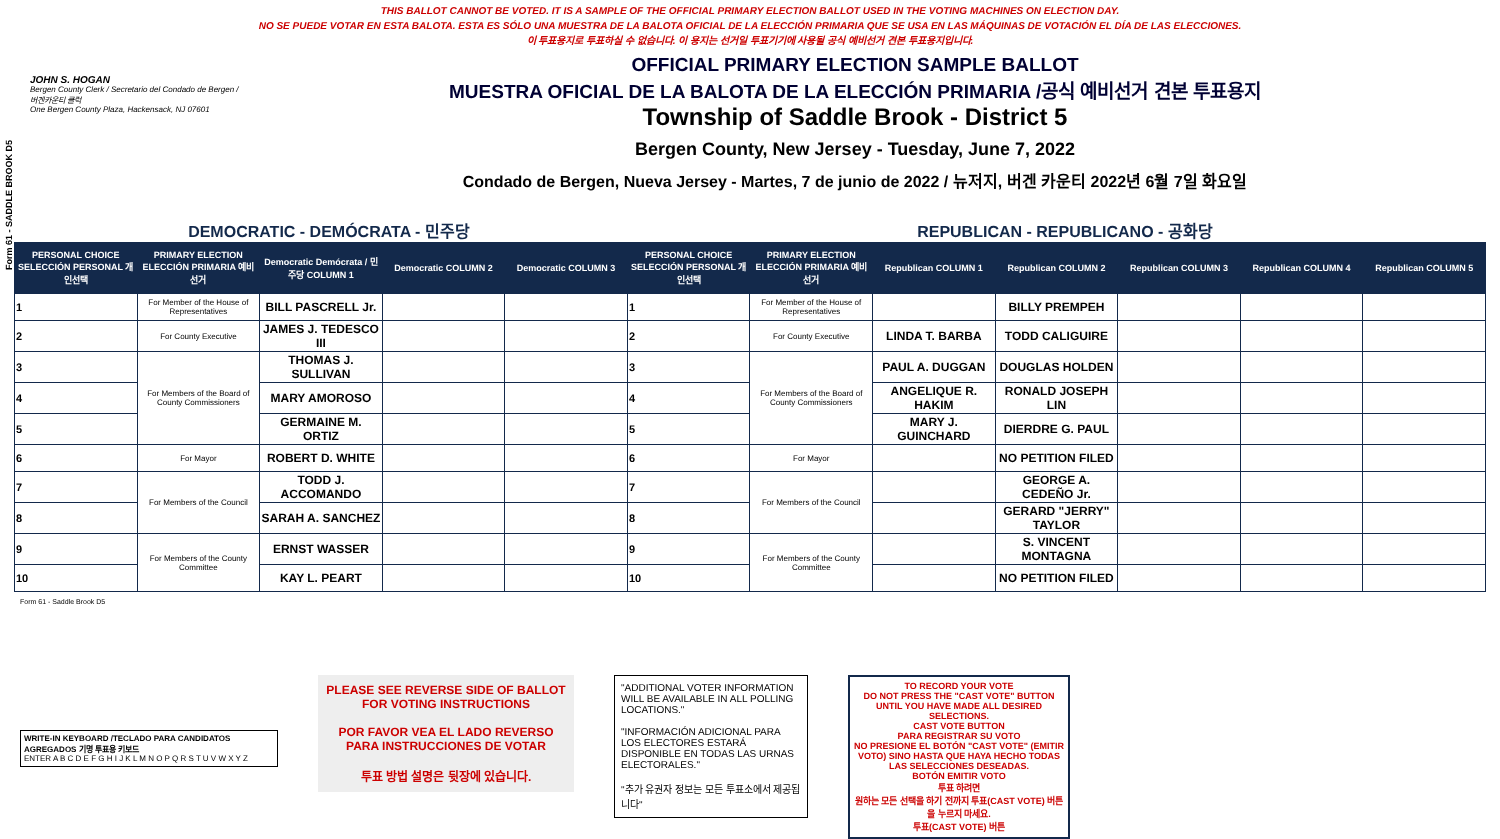Form 61 - SADDLE BROOK D5
THIS BALLOT CANNOT BE VOTED. IT IS A SAMPLE OF THE OFFICIAL PRIMARY ELECTION BALLOT USED IN THE VOTING MACHINES ON ELECTION DAY.
NO SE PUEDE VOTAR EN ESTA BALOTA. ESTA ES SÓLO UNA MUESTRA DE LA BALOTA OFICIAL DE LA ELECCIÓN PRIMARIA QUE SE USA EN LAS MÁQUINAS DE VOTACIÓN EL DÍA DE LAS ELECCIONES.
이 투표용지로 투표하실 수 없습니다. 이 용지는 선거일 투표기기에 사용될 공식 예비선거 견본 투표용지입니다.
JOHN S. HOGAN
Bergen County Clerk / Secretario del Condado de Bergen / 버겐카운티 클럭
One Bergen County Plaza, Hackensack, NJ 07601
OFFICIAL PRIMARY ELECTION SAMPLE BALLOT
MUESTRA OFICIAL DE LA BALOTA DE LA ELECCIÓN PRIMARIA /공식 예비선거 견본 투표용지
Township of Saddle Brook - District 5
Bergen County, New Jersey - Tuesday, June 7, 2022
Condado de Bergen, Nueva Jersey - Martes, 7 de junio de 2022 / 뉴저지, 버겐 카운티 2022년 6월 7일 화요일
DEMOCRATIC - DEMÓCRATA - 민주당 REPUBLICAN - REPUBLICANO - 공화당
| PERSONAL CHOICE SELECCIÓN PERSONAL 개인선택 | PRIMARY ELECTION ELECCIÓN PRIMARIA 예비선거 | Democratic Demócrata / 민주당 COLUMN 1 | Democratic COLUMN 2 | Democratic COLUMN 3 | PERSONAL CHOICE SELECCIÓN PERSONAL 개인선택 | PRIMARY ELECTION ELECCIÓN PRIMARIA 예비선거 | Republican COLUMN 1 | Republican COLUMN 2 | Republican COLUMN 3 | Republican COLUMN 4 | Republican COLUMN 5 |
| --- | --- | --- | --- | --- | --- | --- | --- | --- | --- | --- | --- |
| 1 | For Member of the House of Representatives | BILL PASCRELL Jr. | | | 1 | For Member of the House of Representatives | | BILLY PREMPEH | | | |
| 2 | For County Executive | JAMES J. TEDESCO III | | | 2 | For County Executive | LINDA T. BARBA | TODD CALIGUIRE | | | |
| 3 | For Members of the Board of County Commissioners | THOMAS J. SULLIVAN | | | 3 | For Members of the Board of County Commissioners | PAUL A. DUGGAN | DOUGLAS HOLDEN | | | |
| 4 | | MARY AMOROSO | | | 4 | | ANGELIQUE R. HAKIM | RONALD JOSEPH LIN | | | |
| 5 | | GERMAINE M. ORTIZ | | | 5 | | MARY J. GUINCHARD | DIERDRE G. PAUL | | | |
| 6 | For Mayor | ROBERT D. WHITE | | | 6 | For Mayor | | NO PETITION FILED | | | |
| 7 | For Members of the Council | TODD J. ACCOMANDO | | | 7 | For Members of the Council | | GEORGE A. CEDEÑO Jr. | | | |
| 8 | | SARAH A. SANCHEZ | | | 8 | | | GERARD "JERRY" TAYLOR | | | |
| 9 | For Members of the County Committee | ERNST WASSER | | | 9 | For Members of the County Committee | | S. VINCENT MONTAGNA | | | |
| 10 | | KAY L. PEART | | | 10 | | | NO PETITION FILED | | | |
Form 61 - Saddle Brook D5
WRITE-IN KEYBOARD /TECLADO PARA CANDIDATOS AGREGADOS 기명 투표용 키보드
ENTER A B C D E F G H I J K L M N O P Q R S T U V W X Y Z
PLEASE SEE REVERSE SIDE OF BALLOT FOR VOTING INSTRUCTIONS
POR FAVOR VEA EL LADO REVERSO PARA INSTRUCCIONES DE VOTAR
투표 방법 설명은 뒷장에 있습니다.
"ADDITIONAL VOTER INFORMATION WILL BE AVAILABLE IN ALL POLLING LOCATIONS."
"INFORMACIÓN ADICIONAL PARA LOS ELECTORES ESTARÁ DISPONIBLE EN TODAS LAS URNAS ELECTORALES."
"추가 유권자 정보는 모든 투표소에서 제공됩니다"
TO RECORD YOUR VOTE
DO NOT PRESS THE "CAST VOTE" BUTTON UNTIL YOU HAVE MADE ALL DESIRED SELECTIONS.
CAST VOTE BUTTON
PARA REGISTRAR SU VOTO
NO PRESIONE EL BOTÓN "CAST VOTE" (EMITIR VOTO) SINO HASTA QUE HAYA HECHO TODAS LAS SELECCIONES DESEADAS.
BOTÓN EMITIR VOTO
투표 하려면
원하는 모든 선택을 하기 전까지 투표(CAST VOTE) 버튼을 누르지 마세요.
투표(CAST VOTE) 버튼